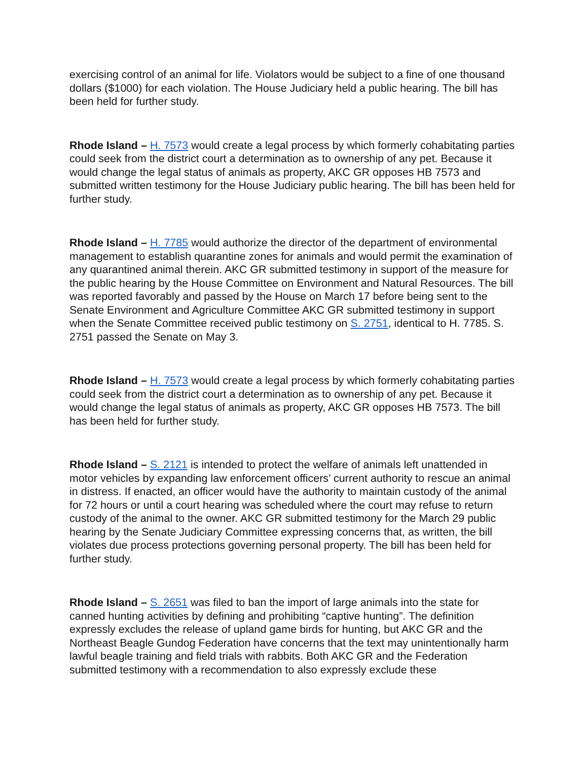exercising control of an animal for life. Violators would be subject to a fine of one thousand dollars ($1000) for each violation. The House Judiciary held a public hearing. The bill has been held for further study.
Rhode Island – H. 7573 would create a legal process by which formerly cohabitating parties could seek from the district court a determination as to ownership of any pet. Because it would change the legal status of animals as property, AKC GR opposes HB 7573 and submitted written testimony for the House Judiciary public hearing. The bill has been held for further study.
Rhode Island – H. 7785 would authorize the director of the department of environmental management to establish quarantine zones for animals and would permit the examination of any quarantined animal therein. AKC GR submitted testimony in support of the measure for the public hearing by the House Committee on Environment and Natural Resources. The bill was reported favorably and passed by the House on March 17 before being sent to the Senate Environment and Agriculture Committee AKC GR submitted testimony in support when the Senate Committee received public testimony on S. 2751, identical to H. 7785. S. 2751 passed the Senate on May 3.
Rhode Island – H. 7573 would create a legal process by which formerly cohabitating parties could seek from the district court a determination as to ownership of any pet. Because it would change the legal status of animals as property, AKC GR opposes HB 7573. The bill has been held for further study.
Rhode Island – S. 2121 is intended to protect the welfare of animals left unattended in motor vehicles by expanding law enforcement officers’ current authority to rescue an animal in distress. If enacted, an officer would have the authority to maintain custody of the animal for 72 hours or until a court hearing was scheduled where the court may refuse to return custody of the animal to the owner. AKC GR submitted testimony for the March 29 public hearing by the Senate Judiciary Committee expressing concerns that, as written, the bill violates due process protections governing personal property. The bill has been held for further study.
Rhode Island – S. 2651 was filed to ban the import of large animals into the state for canned hunting activities by defining and prohibiting “captive hunting”. The definition expressly excludes the release of upland game birds for hunting, but AKC GR and the Northeast Beagle Gundog Federation have concerns that the text may unintentionally harm lawful beagle training and field trials with rabbits. Both AKC GR and the Federation submitted testimony with a recommendation to also expressly exclude these